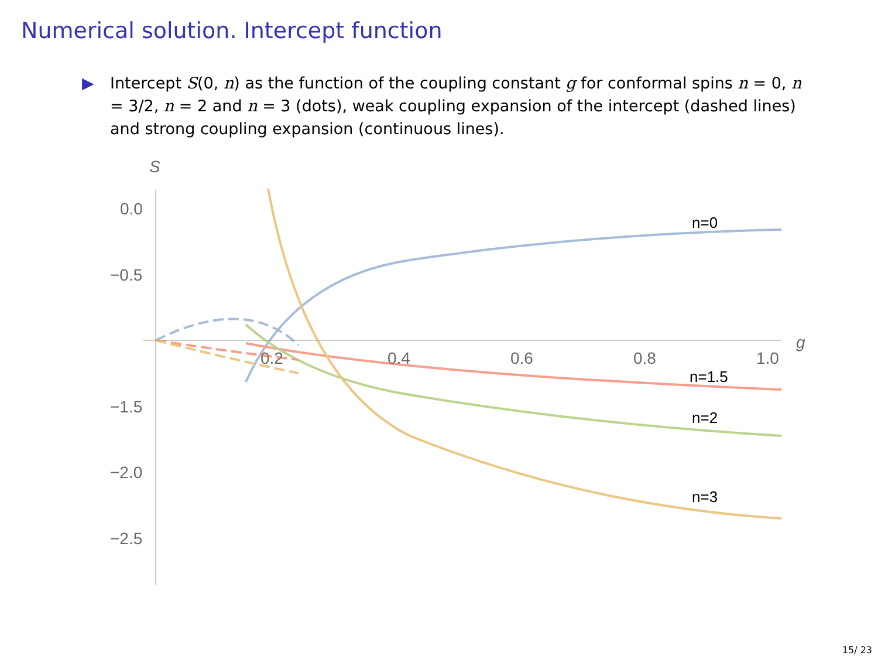Numerical solution. Intercept function
▶ Intercept S(0, n) as the function of the coupling constant g for conformal spins n = 0, n = 3/2, n = 2 and n = 3 (dots), weak coupling expansion of the intercept (dashed lines) and strong coupling expansion (continuous lines).
S
g
0.0
−0.5
−1.5
−2.0
−2.5
0.2
0.4
0.6
0.8
1.0
n=0
n=1.5
n=2
n=3
15/ 23